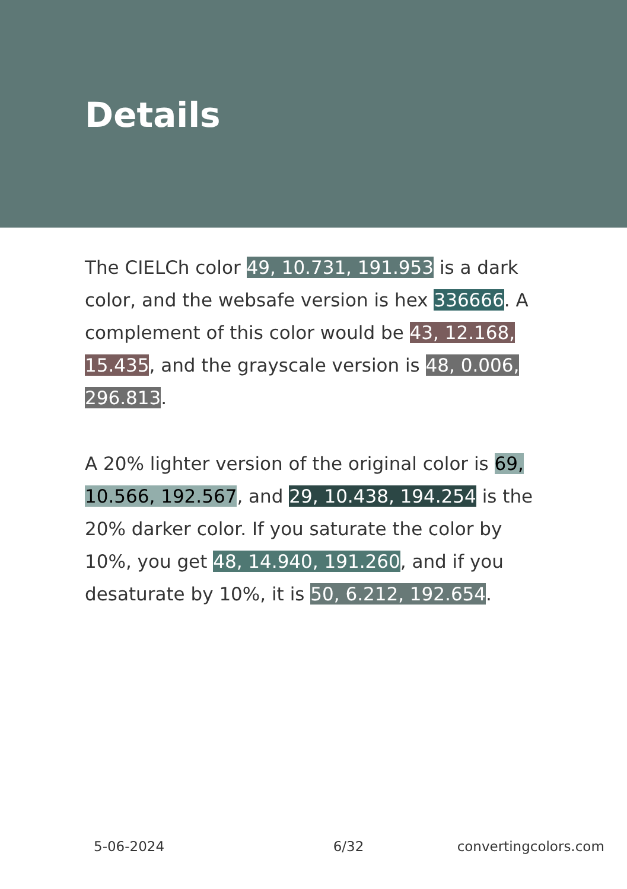Details
The CIELCh color 49, 10.731, 191.953 is a dark color, and the websafe version is hex 336666. A complement of this color would be 43, 12.168, 15.435, and the grayscale version is 48, 0.006, 296.813.
A 20% lighter version of the original color is 69, 10.566, 192.567, and 29, 10.438, 194.254 is the 20% darker color. If you saturate the color by 10%, you get 48, 14.940, 191.260, and if you desaturate by 10%, it is 50, 6.212, 192.654.
5-06-2024 6/32 convertingcolors.com